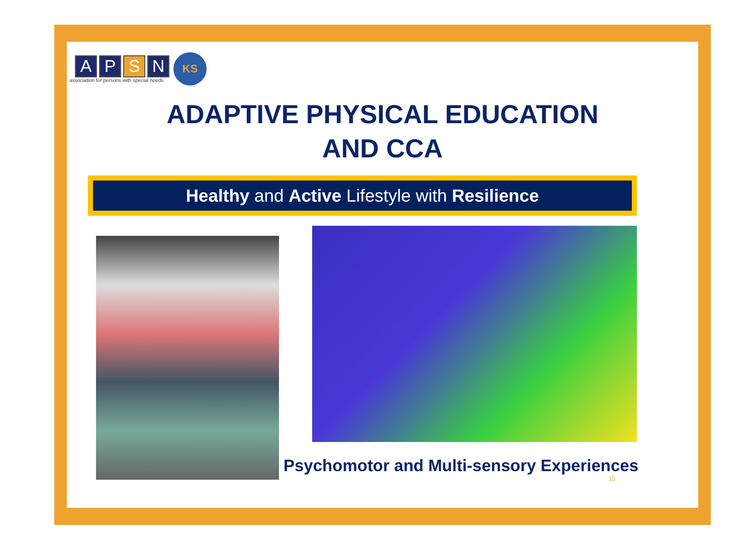A P S N
association for persons with special needs
KS
ADAPTIVE PHYSICAL EDUCATION
AND CCA
Healthy and Active Lifestyle with Resilience
Psychomotor and Multi-sensory Experiences
15